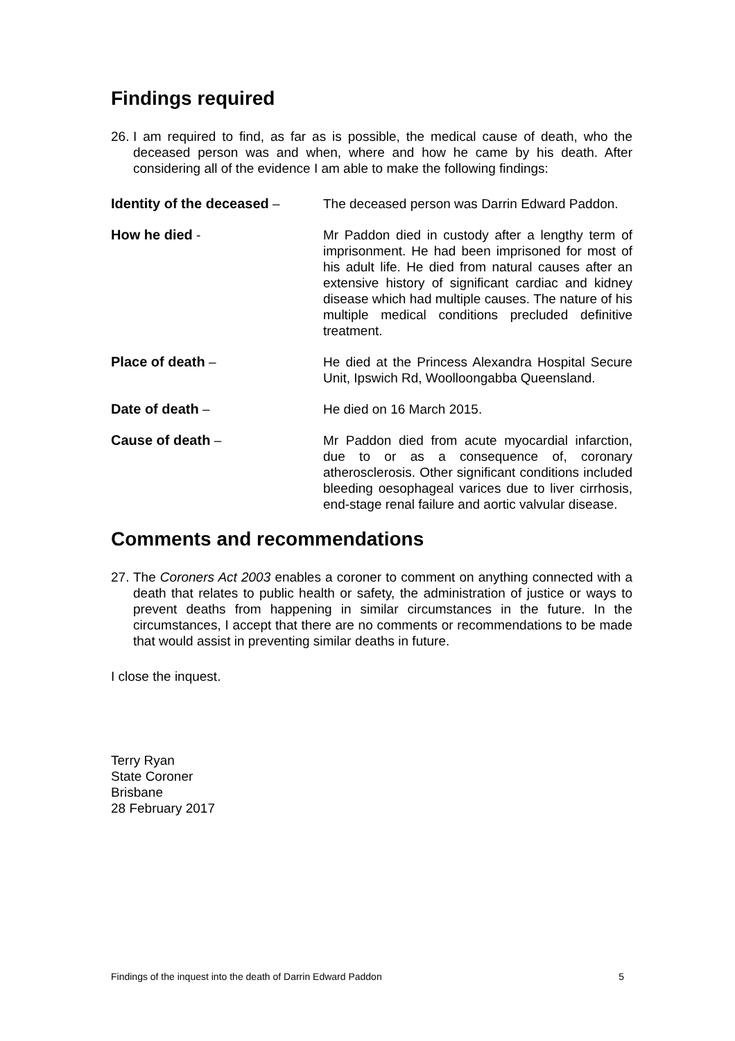Findings required
26.
I am required to find, as far as is possible, the medical cause of death, who the deceased person was and when, where and how he came by his death. After considering all of the evidence I am able to make the following findings:
Identity of the deceased – The deceased person was Darrin Edward Paddon.
How he died - Mr Paddon died in custody after a lengthy term of imprisonment. He had been imprisoned for most of his adult life. He died from natural causes after an extensive history of significant cardiac and kidney disease which had multiple causes. The nature of his multiple medical conditions precluded definitive treatment.
Place of death – He died at the Princess Alexandra Hospital Secure Unit, Ipswich Rd, Woolloongabba Queensland.
Date of death – He died on 16 March 2015.
Cause of death – Mr Paddon died from acute myocardial infarction, due to or as a consequence of, coronary atherosclerosis. Other significant conditions included bleeding oesophageal varices due to liver cirrhosis, end-stage renal failure and aortic valvular disease.
Comments and recommendations
27.
The Coroners Act 2003 enables a coroner to comment on anything connected with a death that relates to public health or safety, the administration of justice or ways to prevent deaths from happening in similar circumstances in the future. In the circumstances, I accept that there are no comments or recommendations to be made that would assist in preventing similar deaths in future.
I close the inquest.
Terry Ryan
State Coroner
Brisbane
28 February 2017
Findings of the inquest into the death of Darrin Edward Paddon 5